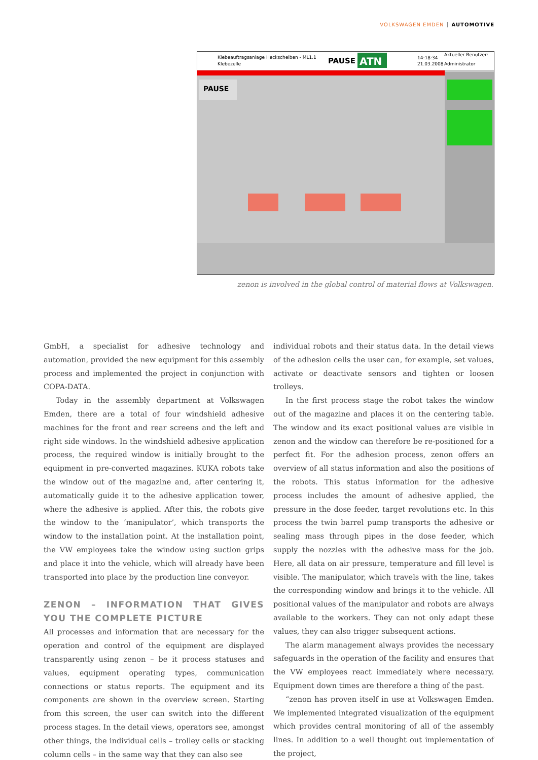VOLKSWAGEN EMDEN AUTOMOTIVE
Klebeauftragsanlage Heckscheiben - ML1.1
Klebezelle
PAUSE
ATN
14:18:34
21.03.2008
Aktueller Benutzer:
Administrator
PAUSE
zenon is involved in the global control of material flows at Volkswagen.
GmbH, a specialist for adhesive technology and automation, provided the new equipment for this assembly process and implemented the project in conjunction with COPA-DATA.
Today in the assembly department at Volkswagen Emden, there are a total of four windshield adhesive machines for the front and rear screens and the left and right side windows. In the windshield adhesive application process, the required window is initially brought to the equipment in pre-converted magazines. KUKA robots take the window out of the magazine and, after centering it, automatically guide it to the adhesive application tower, where the adhesive is applied. After this, the robots give the window to the ‘manipulator’, which transports the window to the installation point. At the installation point, the VW employees take the window using suction grips and place it into the vehicle, which will already have been transported into place by the production line conveyor.
ZENON – INFORMATION THAT GIVES YOU THE COMPLETE PICTURE
All processes and information that are necessary for the operation and control of the equipment are displayed transparently using zenon – be it process statuses and values, equipment operating types, communication connections or status reports. The equipment and its components are shown in the overview screen. Starting from this screen, the user can switch into the different process stages. In the detail views, operators see, amongst other things, the individual cells – trolley cells or stacking column cells – in the same way that they can also see
individual robots and their status data. In the detail views of the adhesion cells the user can, for example, set values, activate or deactivate sensors and tighten or loosen trolleys.
In the first process stage the robot takes the window out of the magazine and places it on the centering table. The window and its exact positional values are visible in zenon and the window can therefore be re-positioned for a perfect fit. For the adhesion process, zenon offers an overview of all status information and also the positions of the robots. This status information for the adhesive process includes the amount of adhesive applied, the pressure in the dose feeder, target revolutions etc. In this process the twin barrel pump transports the adhesive or sealing mass through pipes in the dose feeder, which supply the nozzles with the adhesive mass for the job. Here, all data on air pressure, temperature and fill level is visible. The manipulator, which travels with the line, takes the corresponding window and brings it to the vehicle. All positional values of the manipulator and robots are always available to the workers. They can not only adapt these values, they can also trigger subsequent actions.
The alarm management always provides the necessary safeguards in the operation of the facility and ensures that the VW employees react immediately where necessary. Equipment down times are therefore a thing of the past.
“zenon has proven itself in use at Volkswagen Emden. We implemented integrated visualization of the equipment which provides central monitoring of all of the assembly lines. In addition to a well thought out implementation of the project,